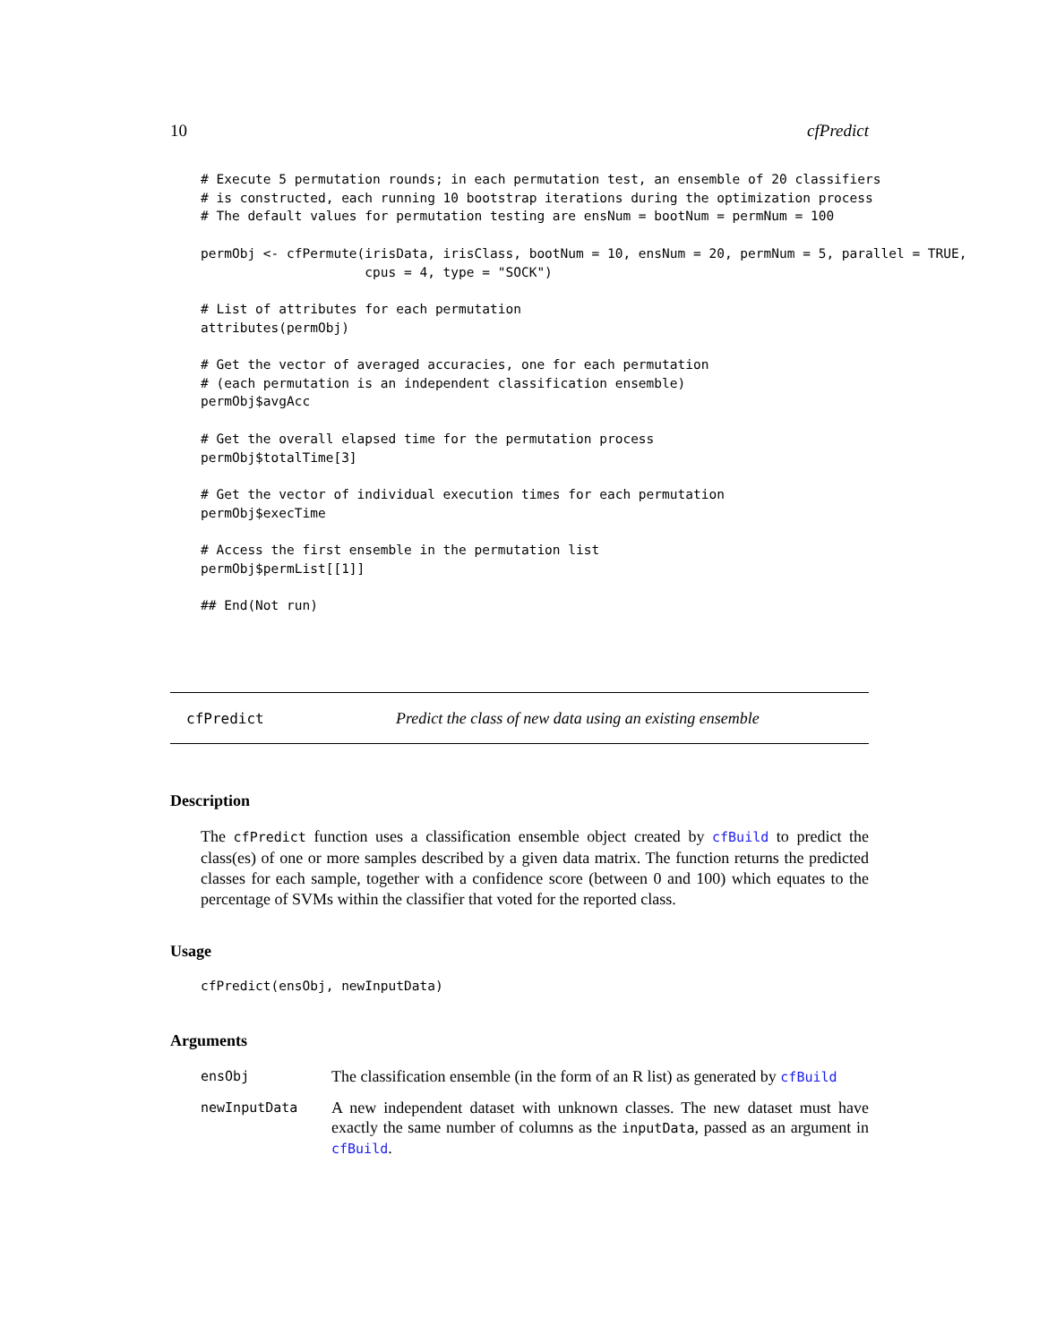10 cfPredict
# Execute 5 permutation rounds; in each permutation test, an ensemble of 20 classifiers
# is constructed, each running 10 bootstrap iterations during the optimization process
# The default values for permutation testing are ensNum = bootNum = permNum = 100

permObj <- cfPermute(irisData, irisClass, bootNum = 10, ensNum = 20, permNum = 5, parallel = TRUE,
                     cpus = 4, type = "SOCK")

# List of attributes for each permutation
attributes(permObj)

# Get the vector of averaged accuracies, one for each permutation
# (each permutation is an independent classification ensemble)
permObj$avgAcc

# Get the overall elapsed time for the permutation process
permObj$totalTime[3]

# Get the vector of individual execution times for each permutation
permObj$execTime

# Access the first ensemble in the permutation list
permObj$permList[[1]]

## End(Not run)
cfPredict Predict the class of new data using an existing ensemble
Description
The cfPredict function uses a classification ensemble object created by cfBuild to predict the class(es) of one or more samples described by a given data matrix. The function returns the predicted classes for each sample, together with a confidence score (between 0 and 100) which equates to the percentage of SVMs within the classifier that voted for the reported class.
Usage
cfPredict(ensObj, newInputData)
Arguments
ensObj The classification ensemble (in the form of an R list) as generated by cfBuild
newInputData A new independent dataset with unknown classes. The new dataset must have exactly the same number of columns as the inputData, passed as an argument in cfBuild.